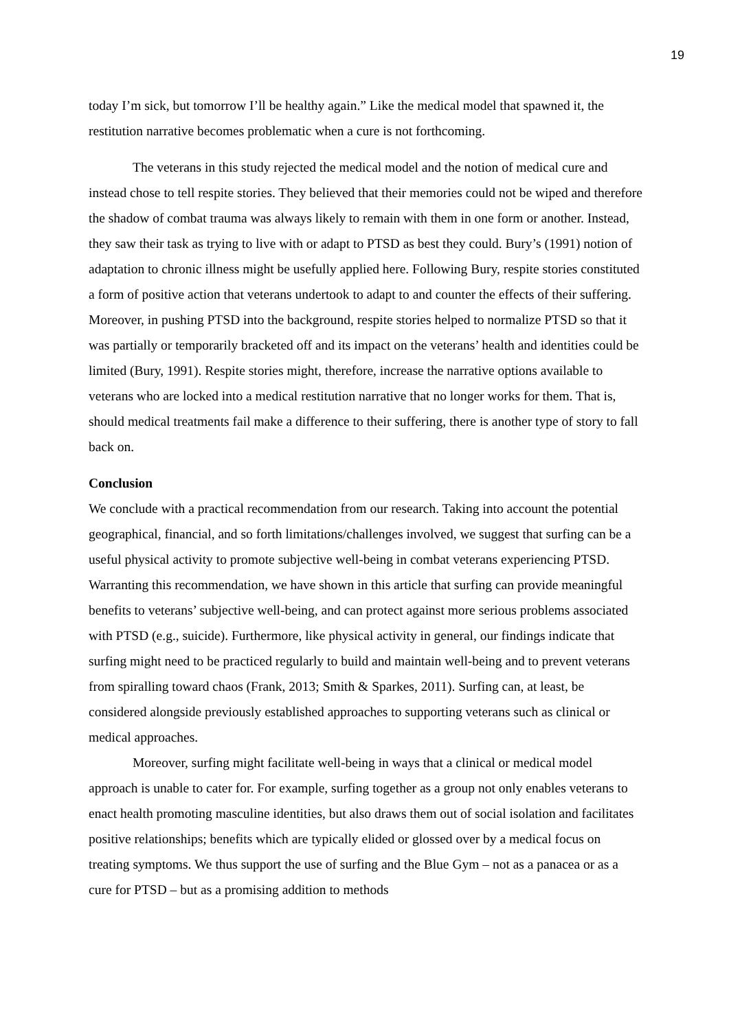19
today I’m sick, but tomorrow I’ll be healthy again.” Like the medical model that spawned it, the restitution narrative becomes problematic when a cure is not forthcoming.
The veterans in this study rejected the medical model and the notion of medical cure and instead chose to tell respite stories. They believed that their memories could not be wiped and therefore the shadow of combat trauma was always likely to remain with them in one form or another. Instead, they saw their task as trying to live with or adapt to PTSD as best they could. Bury’s (1991) notion of adaptation to chronic illness might be usefully applied here. Following Bury, respite stories constituted a form of positive action that veterans undertook to adapt to and counter the effects of their suffering. Moreover, in pushing PTSD into the background, respite stories helped to normalize PTSD so that it was partially or temporarily bracketed off and its impact on the veterans’ health and identities could be limited (Bury, 1991). Respite stories might, therefore, increase the narrative options available to veterans who are locked into a medical restitution narrative that no longer works for them. That is, should medical treatments fail make a difference to their suffering, there is another type of story to fall back on.
Conclusion
We conclude with a practical recommendation from our research. Taking into account the potential geographical, financial, and so forth limitations/challenges involved, we suggest that surfing can be a useful physical activity to promote subjective well-being in combat veterans experiencing PTSD. Warranting this recommendation, we have shown in this article that surfing can provide meaningful benefits to veterans’ subjective well-being, and can protect against more serious problems associated with PTSD (e.g., suicide). Furthermore, like physical activity in general, our findings indicate that surfing might need to be practiced regularly to build and maintain well-being and to prevent veterans from spiralling toward chaos (Frank, 2013; Smith & Sparkes, 2011). Surfing can, at least, be considered alongside previously established approaches to supporting veterans such as clinical or medical approaches.
Moreover, surfing might facilitate well-being in ways that a clinical or medical model approach is unable to cater for. For example, surfing together as a group not only enables veterans to enact health promoting masculine identities, but also draws them out of social isolation and facilitates positive relationships; benefits which are typically elided or glossed over by a medical focus on treating symptoms. We thus support the use of surfing and the Blue Gym – not as a panacea or as a cure for PTSD – but as a promising addition to methods